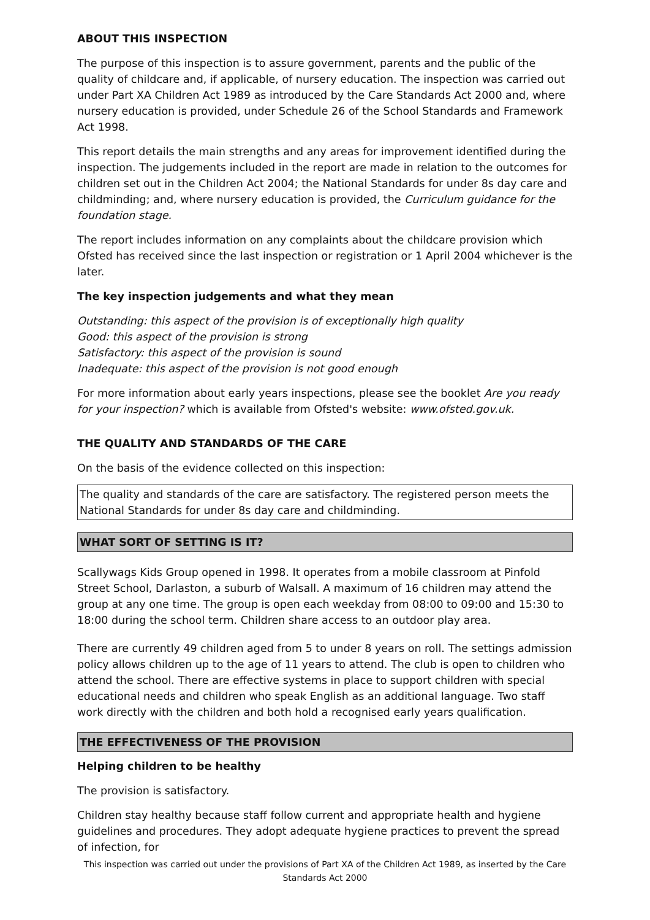ABOUT THIS INSPECTION
The purpose of this inspection is to assure government, parents and the public of the quality of childcare and, if applicable, of nursery education. The inspection was carried out under Part XA Children Act 1989 as introduced by the Care Standards Act 2000 and, where nursery education is provided, under Schedule 26 of the School Standards and Framework Act 1998.
This report details the main strengths and any areas for improvement identified during the inspection. The judgements included in the report are made in relation to the outcomes for children set out in the Children Act 2004; the National Standards for under 8s day care and childminding; and, where nursery education is provided, the Curriculum guidance for the foundation stage.
The report includes information on any complaints about the childcare provision which Ofsted has received since the last inspection or registration or 1 April 2004 whichever is the later.
The key inspection judgements and what they mean
Outstanding: this aspect of the provision is of exceptionally high quality
Good: this aspect of the provision is strong
Satisfactory: this aspect of the provision is sound
Inadequate: this aspect of the provision is not good enough
For more information about early years inspections, please see the booklet Are you ready for your inspection? which is available from Ofsted's website: www.ofsted.gov.uk.
THE QUALITY AND STANDARDS OF THE CARE
On the basis of the evidence collected on this inspection:
The quality and standards of the care are satisfactory. The registered person meets the National Standards for under 8s day care and childminding.
WHAT SORT OF SETTING IS IT?
Scallywags Kids Group opened in 1998. It operates from a mobile classroom at Pinfold Street School, Darlaston, a suburb of Walsall. A maximum of 16 children may attend the group at any one time. The group is open each weekday from 08:00 to 09:00 and 15:30 to 18:00 during the school term. Children share access to an outdoor play area.
There are currently 49 children aged from 5 to under 8 years on roll. The settings admission policy allows children up to the age of 11 years to attend. The club is open to children who attend the school. There are effective systems in place to support children with special educational needs and children who speak English as an additional language. Two staff work directly with the children and both hold a recognised early years qualification.
THE EFFECTIVENESS OF THE PROVISION
Helping children to be healthy
The provision is satisfactory.
Children stay healthy because staff follow current and appropriate health and hygiene guidelines and procedures. They adopt adequate hygiene practices to prevent the spread of infection, for
This inspection was carried out under the provisions of Part XA of the Children Act 1989, as inserted by the Care Standards Act 2000